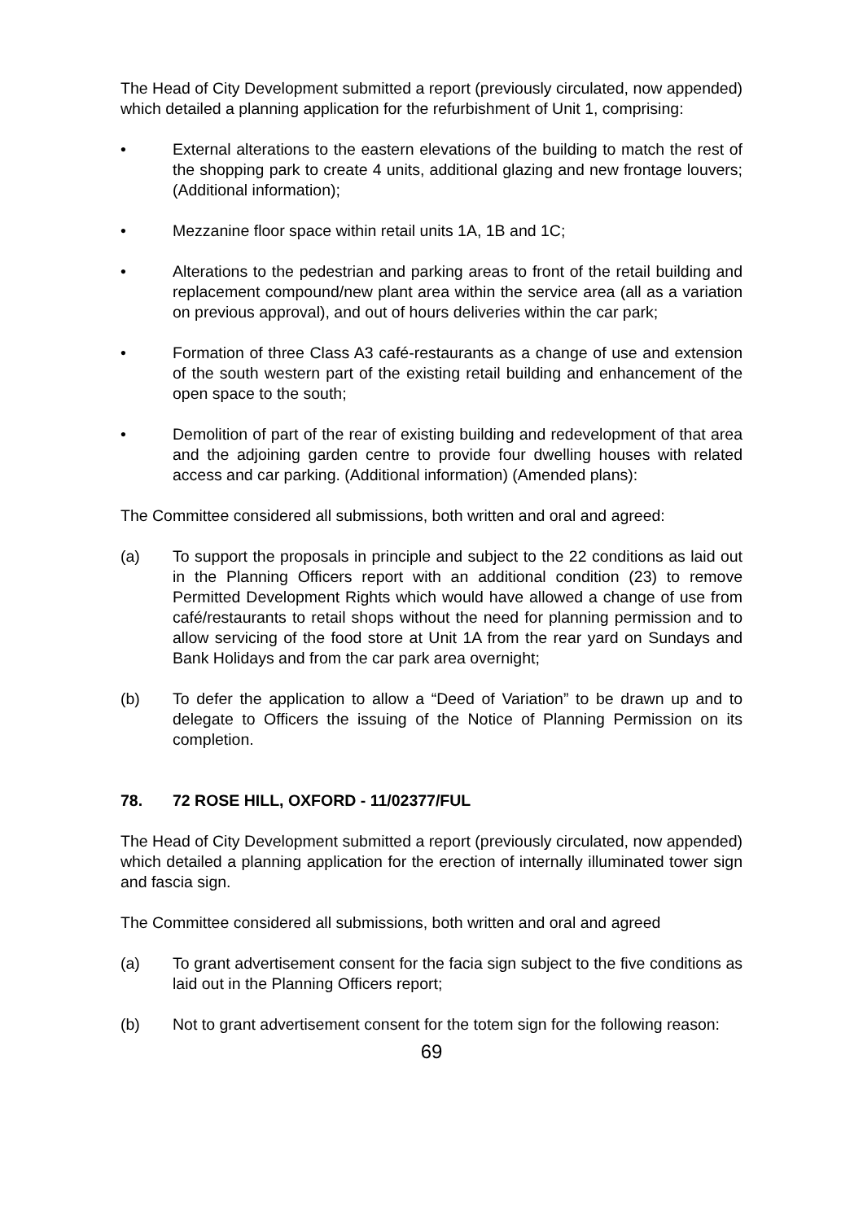The Head of City Development submitted a report (previously circulated, now appended) which detailed a planning application for the refurbishment of Unit 1, comprising:
• External alterations to the eastern elevations of the building to match the rest of the shopping park to create 4 units, additional glazing and new frontage louvers; (Additional information);
• Mezzanine floor space within retail units 1A, 1B and 1C;
• Alterations to the pedestrian and parking areas to front of the retail building and replacement compound/new plant area within the service area (all as a variation on previous approval), and out of hours deliveries within the car park;
• Formation of three Class A3 café-restaurants as a change of use and extension of the south western part of the existing retail building and enhancement of the open space to the south;
• Demolition of part of the rear of existing building and redevelopment of that area and the adjoining garden centre to provide four dwelling houses with related access and car parking. (Additional information) (Amended plans):
The Committee considered all submissions, both written and oral and agreed:
(a) To support the proposals in principle and subject to the 22 conditions as laid out in the Planning Officers report with an additional condition (23) to remove Permitted Development Rights which would have allowed a change of use from café/restaurants to retail shops without the need for planning permission and to allow servicing of the food store at Unit 1A from the rear yard on Sundays and Bank Holidays and from the car park area overnight;
(b) To defer the application to allow a “Deed of Variation” to be drawn up and to delegate to Officers the issuing of the Notice of Planning Permission on its completion.
78. 72 ROSE HILL, OXFORD - 11/02377/FUL
The Head of City Development submitted a report (previously circulated, now appended) which detailed a planning application for the erection of internally illuminated tower sign and fascia sign.
The Committee considered all submissions, both written and oral and agreed
(a) To grant advertisement consent for the facia sign subject to the five conditions as laid out in the Planning Officers report;
(b) Not to grant advertisement consent for the totem sign for the following reason:
69